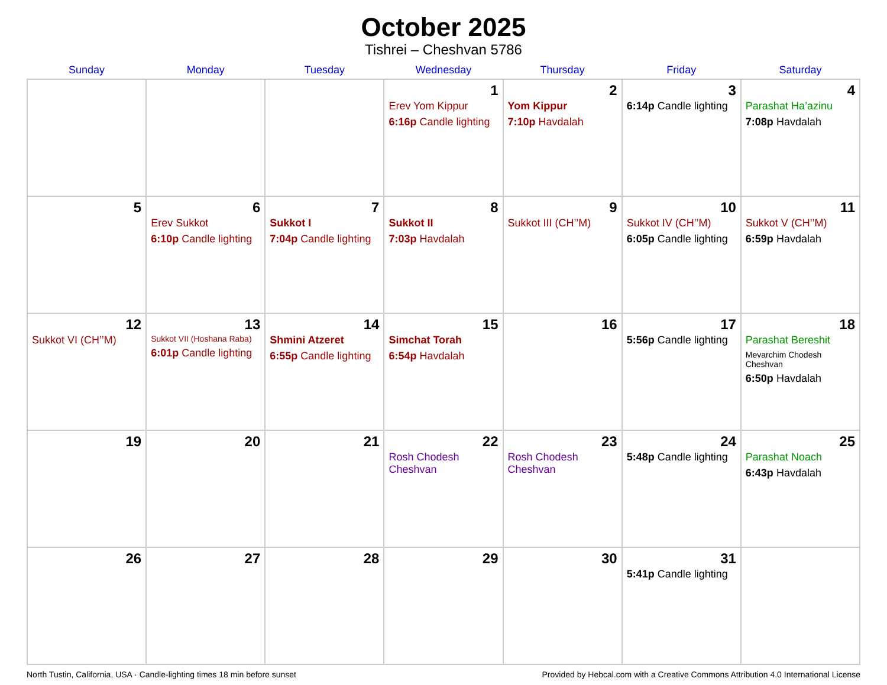October 2025
Tishrei – Cheshvan 5786
| Sunday | Monday | Tuesday | Wednesday | Thursday | Friday | Saturday |
| --- | --- | --- | --- | --- | --- | --- |
| | | | 1 Erev Yom Kippur 6:16p Candle lighting | 2 Yom Kippur 7:10p Havdalah | 3 6:14p Candle lighting | 4 Parashat Ha’azinu 7:08p Havdalah |
| 5 | 6 Erev Sukkot 6:10p Candle lighting | 7 Sukkot I 7:04p Candle lighting | 8 Sukkot II 7:03p Havdalah | 9 Sukkot III (CH’’M) | 10 Sukkot IV (CH’’M) 6:05p Candle lighting | 11 Sukkot V (CH’’M) 6:59p Havdalah |
| 12 Sukkot VI (CH’’M) | 13 Sukkot VII (Hoshana Raba) 6:01p Candle lighting | 14 Shmini Atzeret 6:55p Candle lighting | 15 Simchat Torah 6:54p Havdalah | 16 | 17 5:56p Candle lighting | 18 Parashat Bereshit Mevarchim Chodesh Cheshvan 6:50p Havdalah |
| 19 | 20 | 21 | 22 Rosh Chodesh Cheshvan | 23 Rosh Chodesh Cheshvan | 24 5:48p Candle lighting | 25 Parashat Noach 6:43p Havdalah |
| 26 | 27 | 28 | 29 | 30 | 31 5:41p Candle lighting | |
North Tustin, California, USA · Candle-lighting times 18 min before sunset Provided by Hebcal.com with a Creative Commons Attribution 4.0 International License